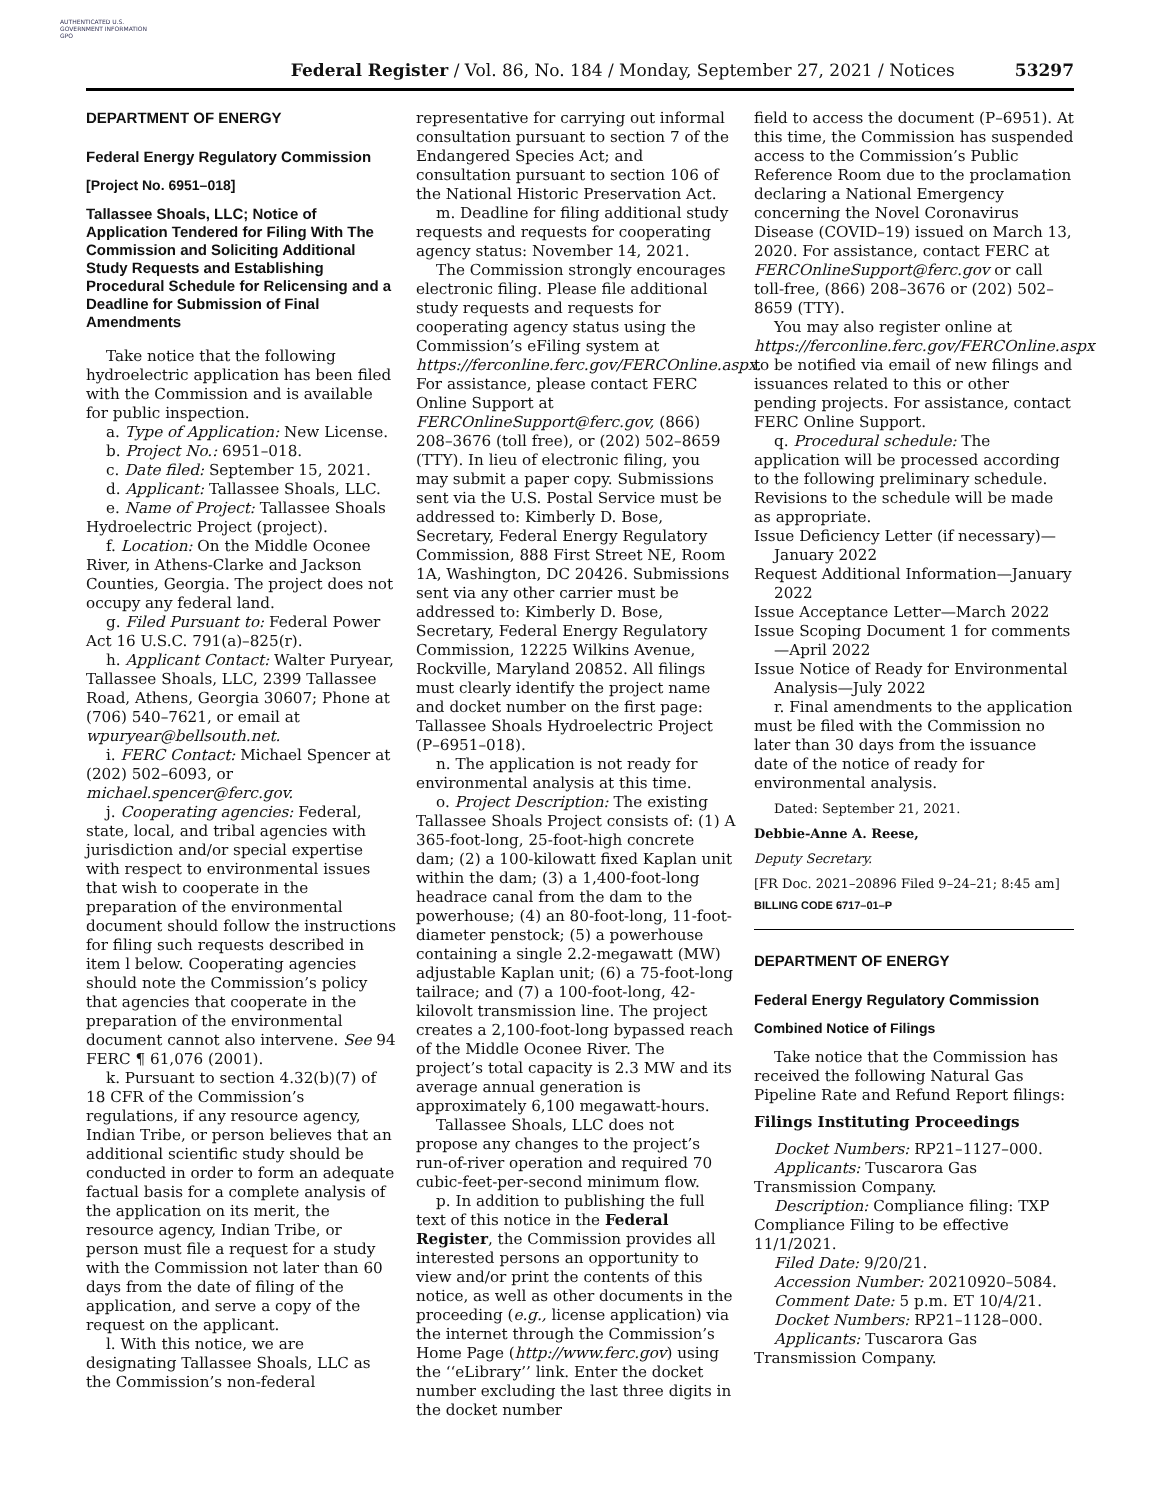AUTHENTICATED U.S. GOVERNMENT INFORMATION GPO
Federal Register / Vol. 86, No. 184 / Monday, September 27, 2021 / Notices 53297
DEPARTMENT OF ENERGY
Federal Energy Regulatory Commission
[Project No. 6951–018]
Tallassee Shoals, LLC; Notice of Application Tendered for Filing With The Commission and Soliciting Additional Study Requests and Establishing Procedural Schedule for Relicensing and a Deadline for Submission of Final Amendments
Take notice that the following hydroelectric application has been filed with the Commission and is available for public inspection.
a. Type of Application: New License.
b. Project No.: 6951–018.
c. Date filed: September 15, 2021.
d. Applicant: Tallassee Shoals, LLC.
e. Name of Project: Tallassee Shoals Hydroelectric Project (project).
f. Location: On the Middle Oconee River, in Athens-Clarke and Jackson Counties, Georgia. The project does not occupy any federal land.
g. Filed Pursuant to: Federal Power Act 16 U.S.C. 791(a)–825(r).
h. Applicant Contact: Walter Puryear, Tallassee Shoals, LLC, 2399 Tallassee Road, Athens, Georgia 30607; Phone at (706) 540–7621, or email at wpuryear@bellsouth.net.
i. FERC Contact: Michael Spencer at (202) 502–6093, or michael.spencer@ferc.gov.
j. Cooperating agencies: Federal, state, local, and tribal agencies with jurisdiction and/or special expertise with respect to environmental issues that wish to cooperate in the preparation of the environmental document should follow the instructions for filing such requests described in item l below. Cooperating agencies should note the Commission’s policy that agencies that cooperate in the preparation of the environmental document cannot also intervene. See 94 FERC ¶ 61,076 (2001).
k. Pursuant to section 4.32(b)(7) of 18 CFR of the Commission’s regulations, if any resource agency, Indian Tribe, or person believes that an additional scientific study should be conducted in order to form an adequate factual basis for a complete analysis of the application on its merit, the resource agency, Indian Tribe, or person must file a request for a study with the Commission not later than 60 days from the date of filing of the application, and serve a copy of the request on the applicant.
l. With this notice, we are designating Tallassee Shoals, LLC as the Commission’s non-federal
representative for carrying out informal consultation pursuant to section 7 of the Endangered Species Act; and consultation pursuant to section 106 of the National Historic Preservation Act.
m. Deadline for filing additional study requests and requests for cooperating agency status: November 14, 2021.
The Commission strongly encourages electronic filing. Please file additional study requests and requests for cooperating agency status using the Commission’s eFiling system at https://ferconline.ferc.gov/FERCOnline.aspx. For assistance, please contact FERC Online Support at FERCOnlineSupport@ferc.gov, (866) 208–3676 (toll free), or (202) 502–8659 (TTY). In lieu of electronic filing, you may submit a paper copy. Submissions sent via the U.S. Postal Service must be addressed to: Kimberly D. Bose, Secretary, Federal Energy Regulatory Commission, 888 First Street NE, Room 1A, Washington, DC 20426. Submissions sent via any other carrier must be addressed to: Kimberly D. Bose, Secretary, Federal Energy Regulatory Commission, 12225 Wilkins Avenue, Rockville, Maryland 20852. All filings must clearly identify the project name and docket number on the first page: Tallassee Shoals Hydroelectric Project (P–6951–018).
n. The application is not ready for environmental analysis at this time.
o. Project Description: The existing Tallassee Shoals Project consists of: (1) A 365-foot-long, 25-foot-high concrete dam; (2) a 100-kilowatt fixed Kaplan unit within the dam; (3) a 1,400-foot-long headrace canal from the dam to the powerhouse; (4) an 80-foot-long, 11-foot-diameter penstock; (5) a powerhouse containing a single 2.2-megawatt (MW) adjustable Kaplan unit; (6) a 75-foot-long tailrace; and (7) a 100-foot-long, 42-kilovolt transmission line. The project creates a 2,100-foot-long bypassed reach of the Middle Oconee River. The project’s total capacity is 2.3 MW and its average annual generation is approximately 6,100 megawatt-hours.
Tallassee Shoals, LLC does not propose any changes to the project’s run-of-river operation and required 70 cubic-feet-per-second minimum flow.
p. In addition to publishing the full text of this notice in the Federal Register, the Commission provides all interested persons an opportunity to view and/or print the contents of this notice, as well as other documents in the proceeding (e.g., license application) via the internet through the Commission’s Home Page (http://www.ferc.gov) using the ‘‘eLibrary’’ link. Enter the docket number excluding the last three digits in the docket number
field to access the document (P–6951). At this time, the Commission has suspended access to the Commission’s Public Reference Room due to the proclamation declaring a National Emergency concerning the Novel Coronavirus Disease (COVID–19) issued on March 13, 2020. For assistance, contact FERC at FERCOnlineSupport@ferc.gov or call toll-free, (866) 208–3676 or (202) 502–8659 (TTY).
You may also register online at https://ferconline.ferc.gov/FERCOnline.aspx to be notified via email of new filings and issuances related to this or other pending projects. For assistance, contact FERC Online Support.
q. Procedural schedule: The application will be processed according to the following preliminary schedule. Revisions to the schedule will be made as appropriate.
Issue Deficiency Letter (if necessary)—January 2022
Request Additional Information—January 2022
Issue Acceptance Letter—March 2022
Issue Scoping Document 1 for comments—April 2022
Issue Notice of Ready for Environmental Analysis—July 2022
r. Final amendments to the application must be filed with the Commission no later than 30 days from the issuance date of the notice of ready for environmental analysis.
Dated: September 21, 2021.
Debbie-Anne A. Reese,
Deputy Secretary.
[FR Doc. 2021–20896 Filed 9–24–21; 8:45 am]
BILLING CODE 6717–01–P
DEPARTMENT OF ENERGY
Federal Energy Regulatory Commission
Combined Notice of Filings
Take notice that the Commission has received the following Natural Gas Pipeline Rate and Refund Report filings:
Filings Instituting Proceedings
Docket Numbers: RP21–1127–000.
Applicants: Tuscarora Gas Transmission Company.
Description: Compliance filing: TXP Compliance Filing to be effective 11/1/2021.
Filed Date: 9/20/21.
Accession Number: 20210920–5084.
Comment Date: 5 p.m. ET 10/4/21.
Docket Numbers: RP21–1128–000.
Applicants: Tuscarora Gas Transmission Company.